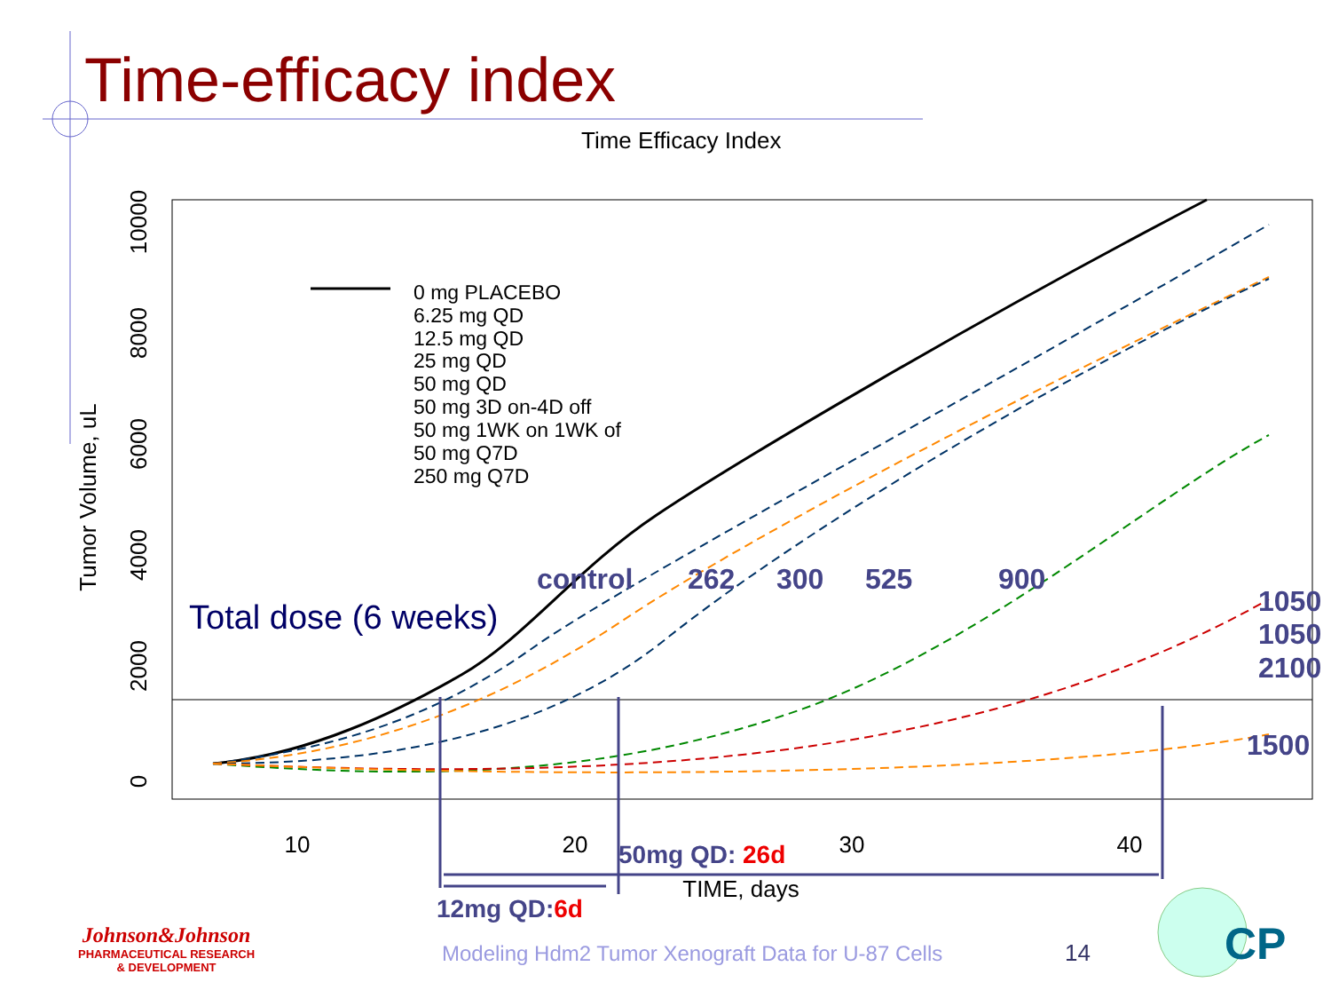Time-efficacy index
Time Efficacy Index
10
20
30
40
0
2000
4000
6000
8000
10000
Tumor Volume, uL
TIME, days
0 mg PLACEBO
6.25 mg QD
12.5 mg QD
25 mg QD
50 mg QD
50 mg 3D on-4D off
50 mg 1WK on 1WK of
50 mg Q7D
250 mg Q7D
control
262
300
525
900
1050
1050
2100
1500
Total dose (6 weeks)
50mg QD: 26d
12mg QD:6d
CP
Johnson&Johnson
PHARMACEUTICAL RESEARCH
& DEVELOPMENT
Modeling Hdm2 Tumor Xenograft Data for U-87 Cells
14